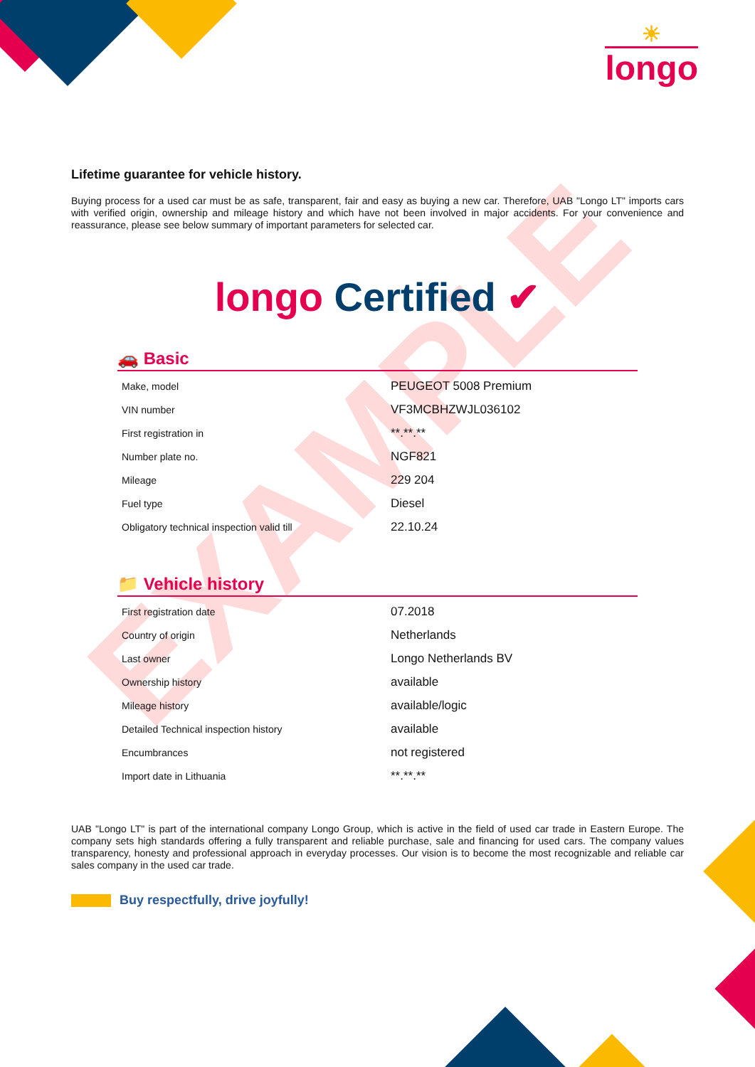EXAMPLE
☀
longo
Lifetime guarantee for vehicle history.
Buying process for a used car must be as safe, transparent, fair and easy as buying a new car. Therefore, UAB "Longo LT" imports cars with verified origin, ownership and mileage history and which have not been involved in major accidents. For your convenience and reassurance, please see below summary of important parameters for selected car.
longo Certified ✔
🚗 Basic
| Make, model | PEUGEOT 5008 Premium |
| VIN number | VF3MCBHZWJL036102 |
| First registration in | **.**.** |
| Number plate no. | NGF821 |
| Mileage | 229 204 |
| Fuel type | Diesel |
| Obligatory technical inspection valid till | 22.10.24 |
📁 Vehicle history
| First registration date | 07.2018 |
| Country of origin | Netherlands |
| Last owner | Longo Netherlands BV |
| Ownership history | available |
| Mileage history | available/logic |
| Detailed Technical inspection history | available |
| Encumbrances | not registered |
| Import date in Lithuania | **.**.** |
UAB "Longo LT" is part of the international company Longo Group, which is active in the field of used car trade in Eastern Europe. The company sets high standards offering a fully transparent and reliable purchase, sale and financing for used cars. The company values transparency, honesty and professional approach in everyday processes. Our vision is to become the most recognizable and reliable car sales company in the used car trade.
Buy respectfully, drive joyfully!